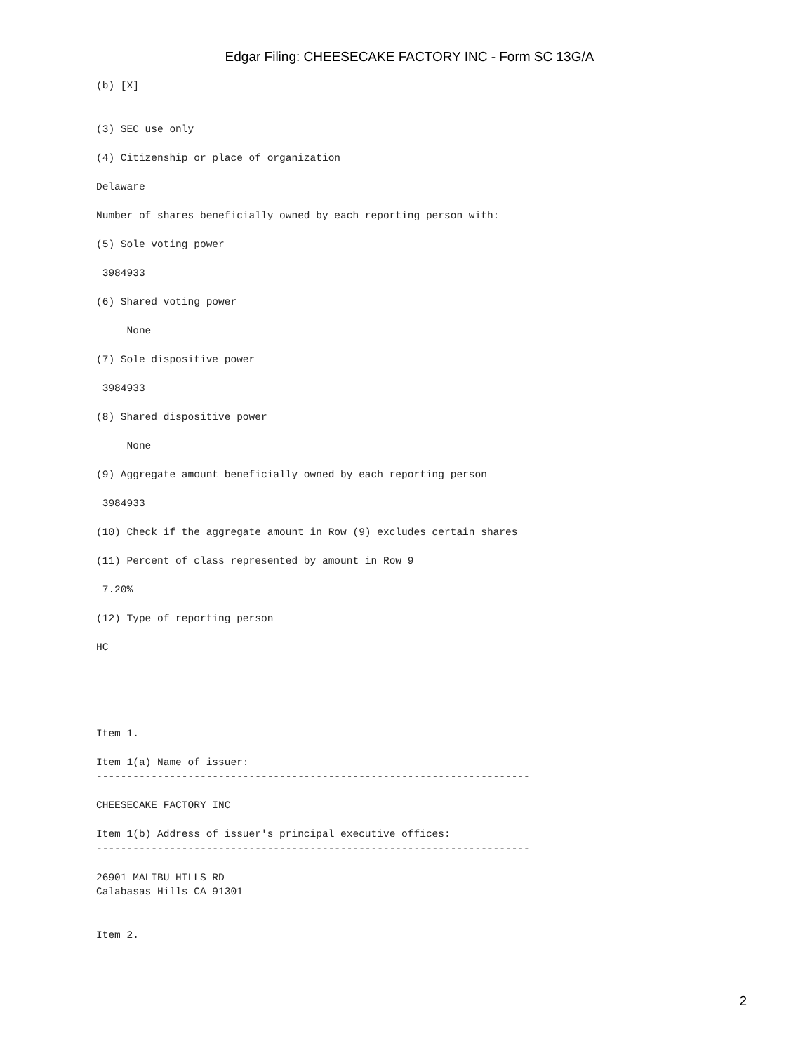Edgar Filing: CHEESECAKE FACTORY INC - Form SC 13G/A
(b) [X]


(3) SEC use only

(4) Citizenship or place of organization

Delaware

Number of shares beneficially owned by each reporting person with:

(5) Sole voting power

 3984933

(6) Shared voting power

     None

(7) Sole dispositive power

 3984933

(8) Shared dispositive power

     None

(9) Aggregate amount beneficially owned by each reporting person

 3984933

(10) Check if the aggregate amount in Row (9) excludes certain shares

(11) Percent of class represented by amount in Row 9

 7.20%

(12) Type of reporting person

HC





Item 1.

Item 1(a) Name of issuer:
-----------------------------------------------------------------------

CHEESECAKE FACTORY INC

Item 1(b) Address of issuer's principal executive offices:
-----------------------------------------------------------------------

26901 MALIBU HILLS RD
Calabasas Hills CA 91301


Item 2.
2